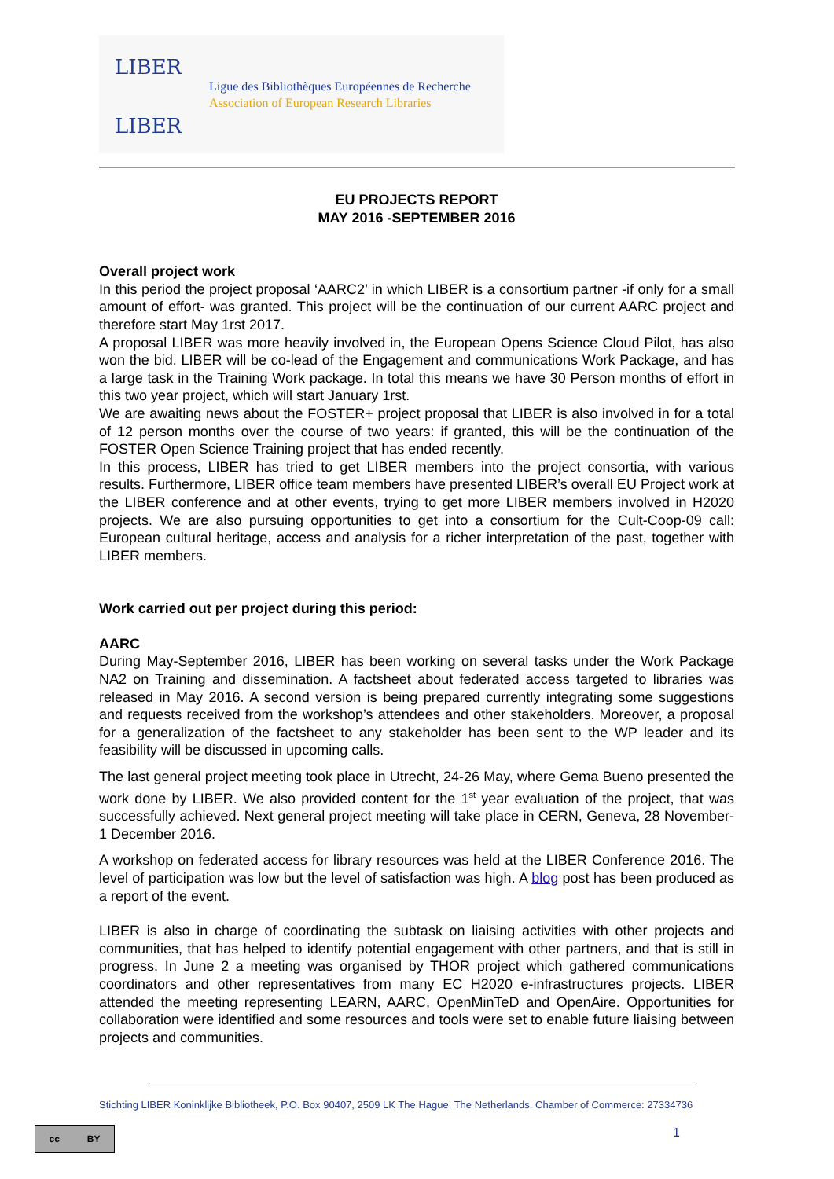LIBER
LIBER
Ligue des Bibliothèques Européennes de Recherche
Association of European Research Libraries
EU PROJECTS REPORT
MAY 2016 -SEPTEMBER 2016
Overall project work
In this period the project proposal ‘AARC2’ in which LIBER is a consortium partner -if only for a small amount of effort- was granted. This project will be the continuation of our current AARC project and therefore start May 1rst 2017.
A proposal LIBER was more heavily involved in, the European Opens Science Cloud Pilot, has also won the bid. LIBER will be co-lead of the Engagement and communications Work Package, and has a large task in the Training Work package. In total this means we have 30 Person months of effort in this two year project, which will start January 1rst.
We are awaiting news about the FOSTER+ project proposal that LIBER is also involved in for a total of 12 person months over the course of two years: if granted, this will be the continuation of the FOSTER Open Science Training project that has ended recently.
In this process, LIBER has tried to get LIBER members into the project consortia, with various results. Furthermore, LIBER office team members have presented LIBER’s overall EU Project work at the LIBER conference and at other events, trying to get more LIBER members involved in H2020 projects. We are also pursuing opportunities to get into a consortium for the Cult-Coop-09 call: European cultural heritage, access and analysis for a richer interpretation of the past, together with LIBER members.
Work carried out per project during this period:
AARC
During May-September 2016, LIBER has been working on several tasks under the Work Package NA2 on Training and dissemination. A factsheet about federated access targeted to libraries was released in May 2016. A second version is being prepared currently integrating some suggestions and requests received from the workshop’s attendees and other stakeholders. Moreover, a proposal for a generalization of the factsheet to any stakeholder has been sent to the WP leader and its feasibility will be discussed in upcoming calls.
The last general project meeting took place in Utrecht, 24-26 May, where Gema Bueno presented the work done by LIBER. We also provided content for the 1<sup>st</sup> year evaluation of the project, that was successfully achieved. Next general project meeting will take place in CERN, Geneva, 28 November-1 December 2016.
A workshop on federated access for library resources was held at the LIBER Conference 2016. The level of participation was low but the level of satisfaction was high. A blog post has been produced as a report of the event.
LIBER is also in charge of coordinating the subtask on liaising activities with other projects and communities, that has helped to identify potential engagement with other partners, and that is still in progress. In June 2 a meeting was organised by THOR project which gathered communications coordinators and other representatives from many EC H2020 e-infrastructures projects. LIBER attended the meeting representing LEARN, AARC, OpenMinTeD and OpenAire. Opportunities for collaboration were identified and some resources and tools were set to enable future liaising between projects and communities.
Stichting LIBER Koninklijke Bibliotheek, P.O. Box 90407, 2509 LK The Hague, The Netherlands. Chamber of Commerce: 27334736
cc BY 1